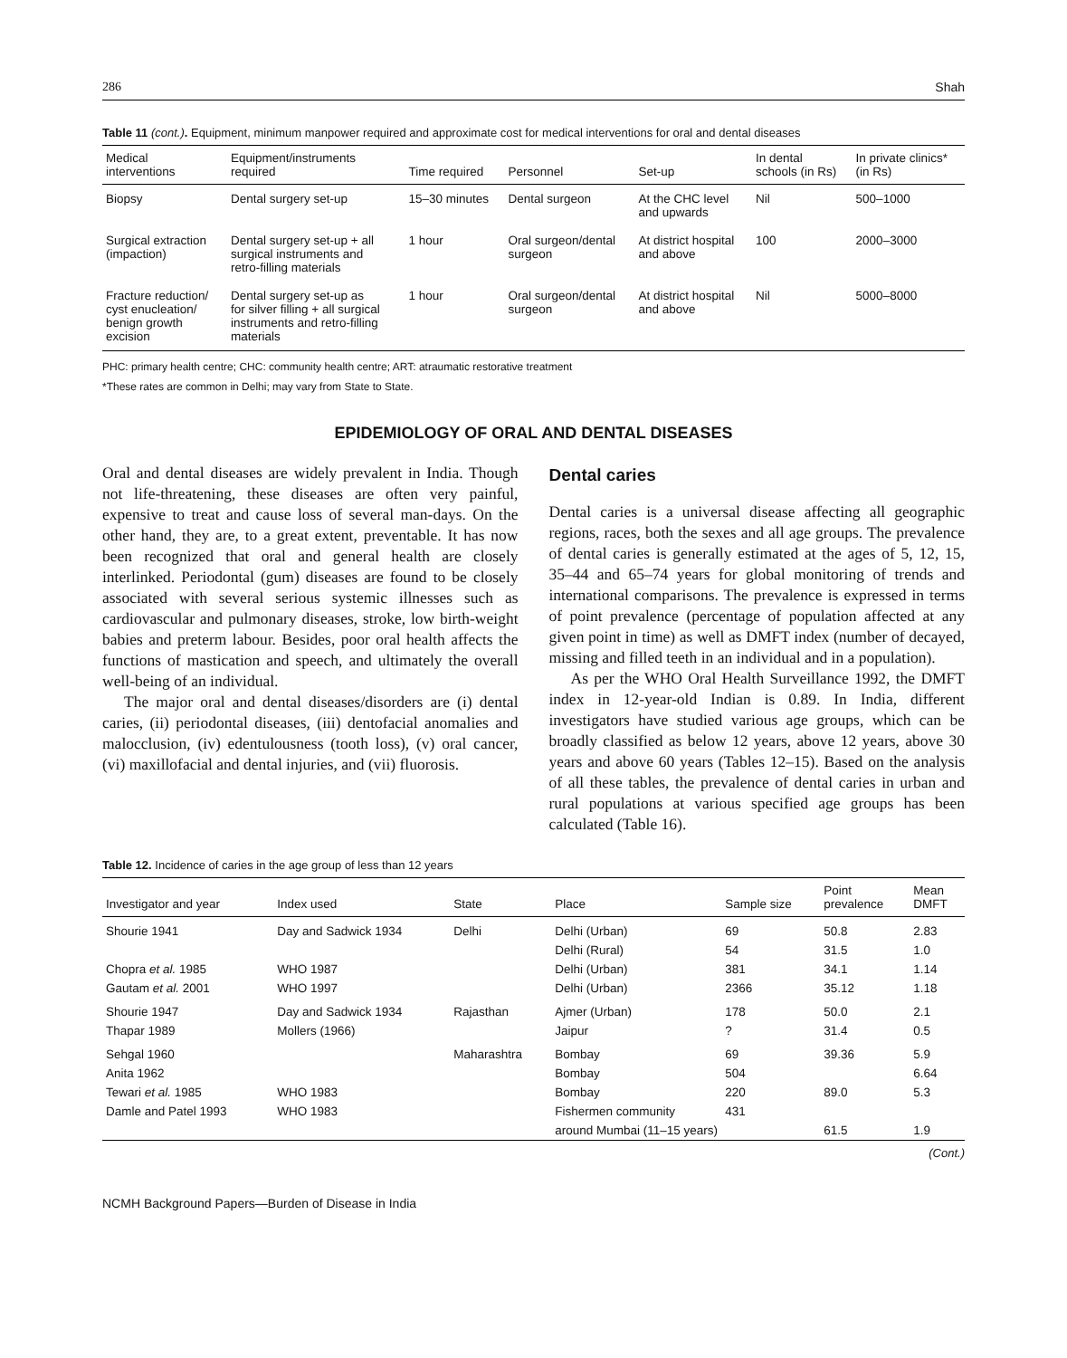286 Shah
Table 11 (cont.). Equipment, minimum manpower required and approximate cost for medical interventions for oral and dental diseases
| Medical interventions | Equipment/instruments required | Time required | Personnel | Set-up | In dental schools (in Rs) | In private clinics* (in Rs) |
| --- | --- | --- | --- | --- | --- | --- |
| Biopsy | Dental surgery set-up | 15–30 minutes | Dental surgeon | At the CHC level and upwards | Nil | 500–1000 |
| Surgical extraction (impaction) | Dental surgery set-up + all surgical instruments and retro-filling materials | 1 hour | Oral surgeon/dental surgeon | At district hospital and above | 100 | 2000–3000 |
| Fracture reduction/ cyst enucleation/ benign growth excision | Dental surgery set-up as for silver filling + all surgical instruments and retro-filling materials | 1 hour | Oral surgeon/dental surgeon | At district hospital and above | Nil | 5000–8000 |
PHC: primary health centre; CHC: community health centre; ART: atraumatic restorative treatment
*These rates are common in Delhi; may vary from State to State.
EPIDEMIOLOGY OF ORAL AND DENTAL DISEASES
Oral and dental diseases are widely prevalent in India. Though not life-threatening, these diseases are often very painful, expensive to treat and cause loss of several man-days. On the other hand, they are, to a great extent, preventable. It has now been recognized that oral and general health are closely interlinked. Periodontal (gum) diseases are found to be closely associated with several serious systemic illnesses such as cardiovascular and pulmonary diseases, stroke, low birth-weight babies and preterm labour. Besides, poor oral health affects the functions of mastication and speech, and ultimately the overall well-being of an individual.
The major oral and dental diseases/disorders are (i) dental caries, (ii) periodontal diseases, (iii) dentofacial anomalies and malocclusion, (iv) edentulousness (tooth loss), (v) oral cancer, (vi) maxillofacial and dental injuries, and (vii) fluorosis.
Dental caries
Dental caries is a universal disease affecting all geographic regions, races, both the sexes and all age groups. The prevalence of dental caries is generally estimated at the ages of 5, 12, 15, 35–44 and 65–74 years for global monitoring of trends and international comparisons. The prevalence is expressed in terms of point prevalence (percentage of population affected at any given point in time) as well as DMFT index (number of decayed, missing and filled teeth in an individual and in a population).
As per the WHO Oral Health Surveillance 1992, the DMFT index in 12-year-old Indian is 0.89. In India, different investigators have studied various age groups, which can be broadly classified as below 12 years, above 12 years, above 30 years and above 60 years (Tables 12–15). Based on the analysis of all these tables, the prevalence of dental caries in urban and rural populations at various specified age groups has been calculated (Table 16).
Table 12. Incidence of caries in the age group of less than 12 years
| Investigator and year | Index used | State | Place | Sample size | Point prevalence | Mean DMFT |
| --- | --- | --- | --- | --- | --- | --- |
| Shourie 1941 | Day and Sadwick 1934 | Delhi | Delhi (Urban) | 69 | 50.8 | 2.83 |
| | | | Delhi (Rural) | 54 | 31.5 | 1.0 |
| Chopra et al. 1985 | WHO 1987 | | Delhi (Urban) | 381 | 34.1 | 1.14 |
| Gautam et al. 2001 | WHO 1997 | | Delhi (Urban) | 2366 | 35.12 | 1.18 |
| Shourie 1947 | Day and Sadwick 1934 | Rajasthan | Ajmer (Urban) | 178 | 50.0 | 2.1 |
| Thapar 1989 | Mollers (1966) | | Jaipur | ? | 31.4 | 0.5 |
| Sehgal 1960 | | Maharashtra | Bombay | 69 | 39.36 | 5.9 |
| Anita 1962 | | | Bombay | 504 | | 6.64 |
| Tewari et al. 1985 | WHO 1983 | | Bombay | 220 | 89.0 | 5.3 |
| Damle and Patel 1993 | WHO 1983 | | Fishermen community | 431 | | |
| | | | around Mumbai (11–15 years) | | 61.5 | 1.9 |
(Cont.)
NCMH Background Papers—Burden of Disease in India